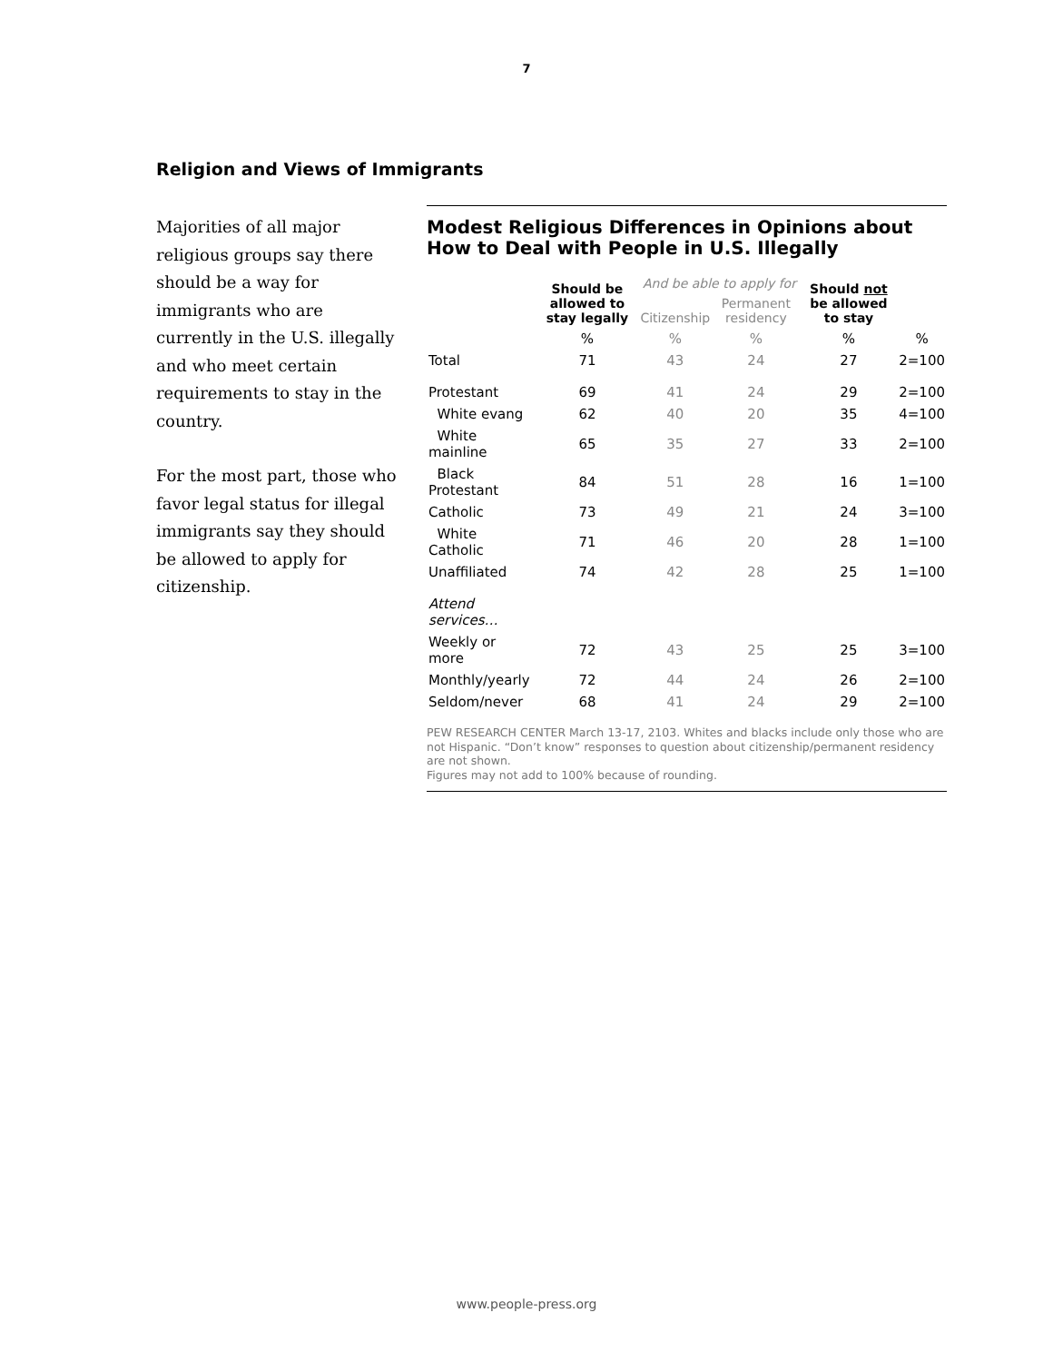7
Religion and Views of Immigrants
Majorities of all major religious groups say there should be a way for immigrants who are currently in the U.S. illegally and who meet certain requirements to stay in the country.
For the most part, those who favor legal status for illegal immigrants say they should be allowed to apply for citizenship.
Modest Religious Differences in Opinions about How to Deal with People in U.S. Illegally
| | Should be allowed to stay legally | And be able to apply for | | Should not be allowed to stay | |
| --- | --- | --- | --- | --- | --- |
| | | Citizenship | Permanent residency | | |
| | % | % | % | % | % |
| Total | 71 | 43 | 24 | 27 | 2=100 |
| Protestant | 69 | 41 | 24 | 29 | 2=100 |
| White evang | 62 | 40 | 20 | 35 | 4=100 |
| White mainline | 65 | 35 | 27 | 33 | 2=100 |
| Black Protestant | 84 | 51 | 28 | 16 | 1=100 |
| Catholic | 73 | 49 | 21 | 24 | 3=100 |
| White Catholic | 71 | 46 | 20 | 28 | 1=100 |
| Unaffiliated | 74 | 42 | 28 | 25 | 1=100 |
| Attend services… | | | | | |
| Weekly or more | 72 | 43 | 25 | 25 | 3=100 |
| Monthly/yearly | 72 | 44 | 24 | 26 | 2=100 |
| Seldom/never | 68 | 41 | 24 | 29 | 2=100 |
PEW RESEARCH CENTER March 13-17, 2103. Whites and blacks include only those who are not Hispanic. “Don’t know” responses to question about citizenship/permanent residency are not shown.
Figures may not add to 100% because of rounding.
www.people-press.org